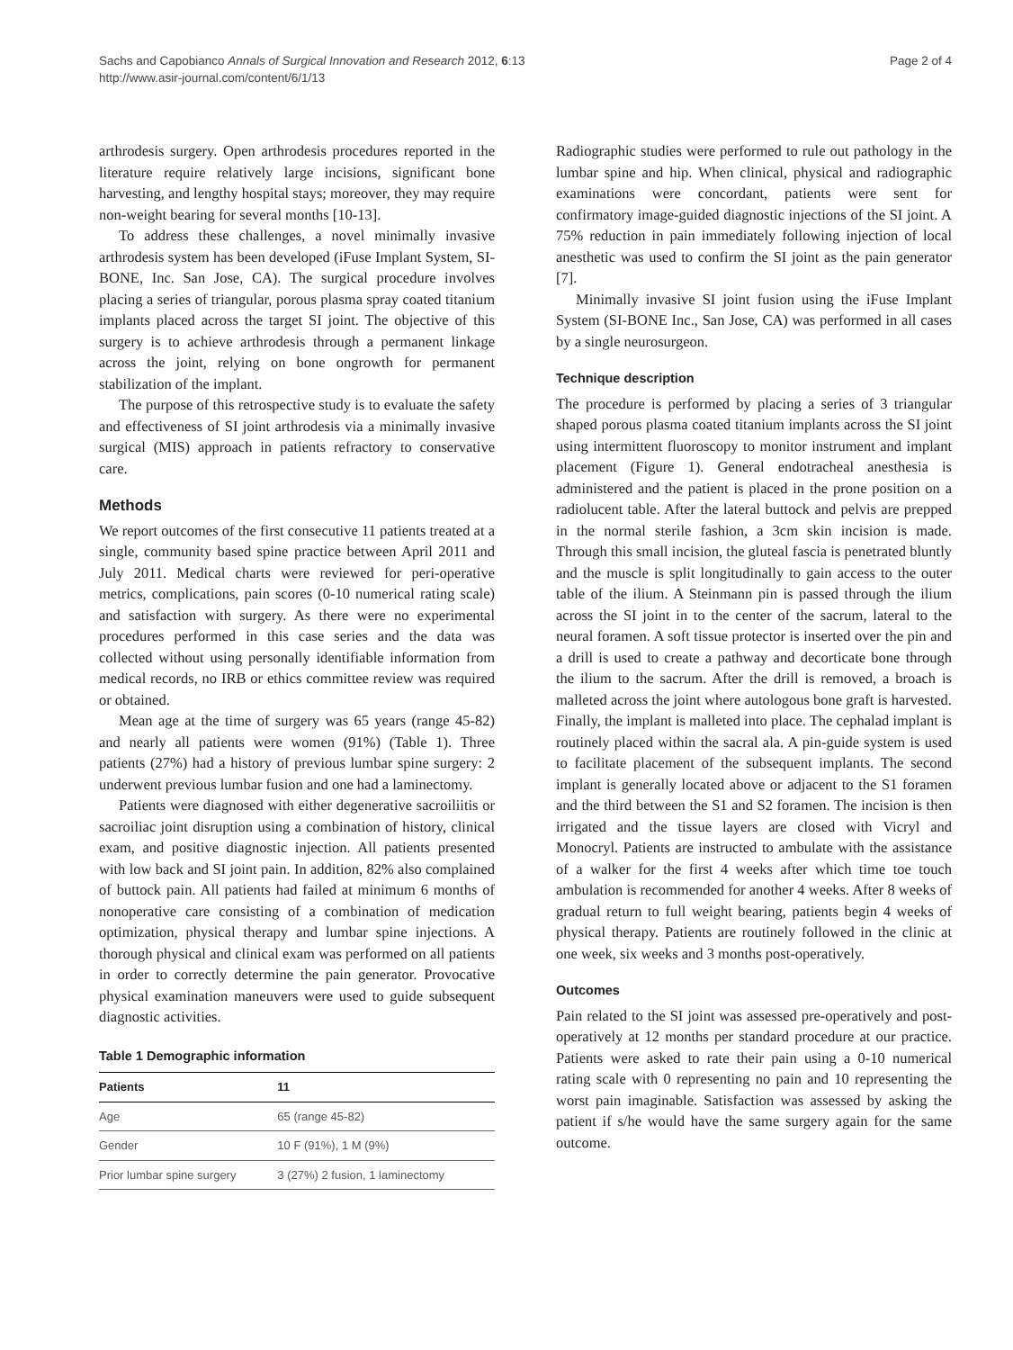Sachs and Capobianco Annals of Surgical Innovation and Research 2012, 6:13
http://www.asir-journal.com/content/6/1/13
Page 2 of 4
arthrodesis surgery. Open arthrodesis procedures reported in the literature require relatively large incisions, significant bone harvesting, and lengthy hospital stays; moreover, they may require non-weight bearing for several months [10-13].
To address these challenges, a novel minimally invasive arthrodesis system has been developed (iFuse Implant System, SI-BONE, Inc. San Jose, CA). The surgical procedure involves placing a series of triangular, porous plasma spray coated titanium implants placed across the target SI joint. The objective of this surgery is to achieve arthrodesis through a permanent linkage across the joint, relying on bone ongrowth for permanent stabilization of the implant.
The purpose of this retrospective study is to evaluate the safety and effectiveness of SI joint arthrodesis via a minimally invasive surgical (MIS) approach in patients refractory to conservative care.
Methods
We report outcomes of the first consecutive 11 patients treated at a single, community based spine practice between April 2011 and July 2011. Medical charts were reviewed for peri-operative metrics, complications, pain scores (0-10 numerical rating scale) and satisfaction with surgery. As there were no experimental procedures performed in this case series and the data was collected without using personally identifiable information from medical records, no IRB or ethics committee review was required or obtained.
Mean age at the time of surgery was 65 years (range 45-82) and nearly all patients were women (91%) (Table 1). Three patients (27%) had a history of previous lumbar spine surgery: 2 underwent previous lumbar fusion and one had a laminectomy.
Patients were diagnosed with either degenerative sacroiliitis or sacroiliac joint disruption using a combination of history, clinical exam, and positive diagnostic injection. All patients presented with low back and SI joint pain. In addition, 82% also complained of buttock pain. All patients had failed at minimum 6 months of nonoperative care consisting of a combination of medication optimization, physical therapy and lumbar spine injections. A thorough physical and clinical exam was performed on all patients in order to correctly determine the pain generator. Provocative physical examination maneuvers were used to guide subsequent diagnostic activities.
Table 1 Demographic information
| Patients | 11 |
| --- | --- |
| Age | 65 (range 45-82) |
| Gender | 10 F (91%), 1 M (9%) |
| Prior lumbar spine surgery | 3 (27%) 2 fusion, 1 laminectomy |
Radiographic studies were performed to rule out pathology in the lumbar spine and hip. When clinical, physical and radiographic examinations were concordant, patients were sent for confirmatory image-guided diagnostic injections of the SI joint. A 75% reduction in pain immediately following injection of local anesthetic was used to confirm the SI joint as the pain generator [7].
Minimally invasive SI joint fusion using the iFuse Implant System (SI-BONE Inc., San Jose, CA) was performed in all cases by a single neurosurgeon.
Technique description
The procedure is performed by placing a series of 3 triangular shaped porous plasma coated titanium implants across the SI joint using intermittent fluoroscopy to monitor instrument and implant placement (Figure 1). General endotracheal anesthesia is administered and the patient is placed in the prone position on a radiolucent table. After the lateral buttock and pelvis are prepped in the normal sterile fashion, a 3cm skin incision is made. Through this small incision, the gluteal fascia is penetrated bluntly and the muscle is split longitudinally to gain access to the outer table of the ilium. A Steinmann pin is passed through the ilium across the SI joint in to the center of the sacrum, lateral to the neural foramen. A soft tissue protector is inserted over the pin and a drill is used to create a pathway and decorticate bone through the ilium to the sacrum. After the drill is removed, a broach is malleted across the joint where autologous bone graft is harvested. Finally, the implant is malleted into place. The cephalad implant is routinely placed within the sacral ala. A pin-guide system is used to facilitate placement of the subsequent implants. The second implant is generally located above or adjacent to the S1 foramen and the third between the S1 and S2 foramen. The incision is then irrigated and the tissue layers are closed with Vicryl and Monocryl. Patients are instructed to ambulate with the assistance of a walker for the first 4 weeks after which time toe touch ambulation is recommended for another 4 weeks. After 8 weeks of gradual return to full weight bearing, patients begin 4 weeks of physical therapy. Patients are routinely followed in the clinic at one week, six weeks and 3 months post-operatively.
Outcomes
Pain related to the SI joint was assessed pre-operatively and post-operatively at 12 months per standard procedure at our practice. Patients were asked to rate their pain using a 0-10 numerical rating scale with 0 representing no pain and 10 representing the worst pain imaginable. Satisfaction was assessed by asking the patient if s/he would have the same surgery again for the same outcome.